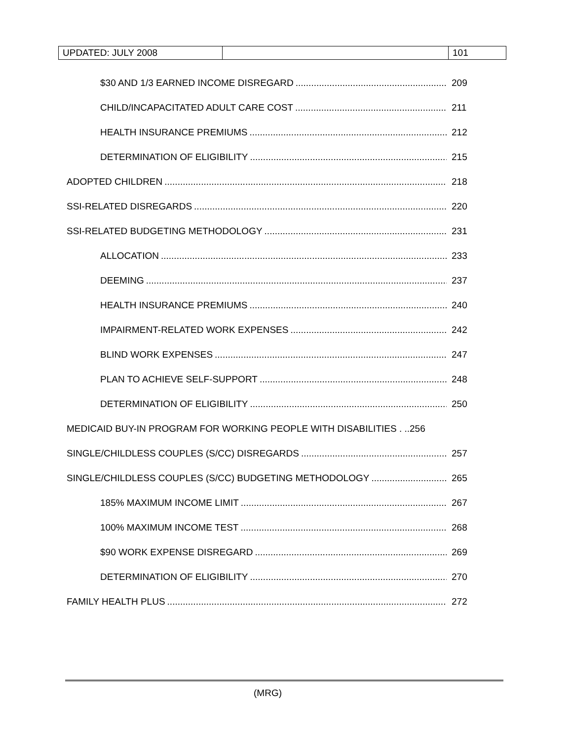| UPDATED: JULY 2008 | | 101 |
$30 AND 1/3 EARNED INCOME DISREGARD 209
CHILD/INCAPACITATED ADULT CARE COST 211
HEALTH INSURANCE PREMIUMS 212
DETERMINATION OF ELIGIBILITY 215
ADOPTED CHILDREN 218
SSI-RELATED DISREGARDS 220
SSI-RELATED BUDGETING METHODOLOGY 231
ALLOCATION 233
DEEMING 237
HEALTH INSURANCE PREMIUMS 240
IMPAIRMENT-RELATED WORK EXPENSES 242
BLIND WORK EXPENSES 247
PLAN TO ACHIEVE SELF-SUPPORT 248
DETERMINATION OF ELIGIBILITY 250
MEDICAID BUY-IN PROGRAM FOR WORKING PEOPLE WITH DISABILITIES . ..256
SINGLE/CHILDLESS COUPLES (S/CC) DISREGARDS 257
SINGLE/CHILDLESS COUPLES (S/CC) BUDGETING METHODOLOGY 265
185% MAXIMUM INCOME LIMIT 267
100% MAXIMUM INCOME TEST 268
$90 WORK EXPENSE DISREGARD 269
DETERMINATION OF ELIGIBILITY 270
FAMILY HEALTH PLUS 272
(MRG)